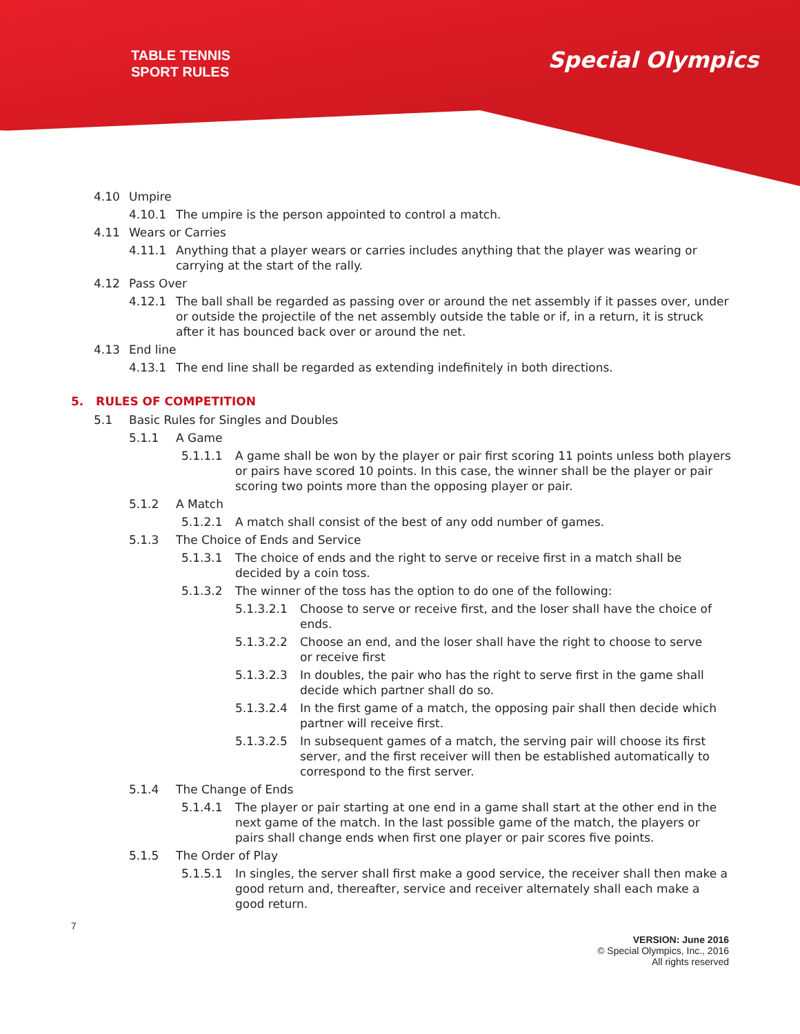TABLE TENNIS
SPORT RULES
Special Olympics
4.10 Umpire
4.10.1 The umpire is the person appointed to control a match.
4.11 Wears or Carries
4.11.1 Anything that a player wears or carries includes anything that the player was wearing or carrying at the start of the rally.
4.12 Pass Over
4.12.1 The ball shall be regarded as passing over or around the net assembly if it passes over, under or outside the projectile of the net assembly outside the table or if, in a return, it is struck after it has bounced back over or around the net.
4.13 End line
4.13.1 The end line shall be regarded as extending indefinitely in both directions.
5. RULES OF COMPETITION
5.1 Basic Rules for Singles and Doubles
5.1.1 A Game
5.1.1.1 A game shall be won by the player or pair first scoring 11 points unless both players or pairs have scored 10 points. In this case, the winner shall be the player or pair scoring two points more than the opposing player or pair.
5.1.2 A Match
5.1.2.1 A match shall consist of the best of any odd number of games.
5.1.3 The Choice of Ends and Service
5.1.3.1 The choice of ends and the right to serve or receive first in a match shall be decided by a coin toss.
5.1.3.2 The winner of the toss has the option to do one of the following:
5.1.3.2.1 Choose to serve or receive first, and the loser shall have the choice of ends.
5.1.3.2.2 Choose an end, and the loser shall have the right to choose to serve or receive first
5.1.3.2.3 In doubles, the pair who has the right to serve first in the game shall decide which partner shall do so.
5.1.3.2.4 In the first game of a match, the opposing pair shall then decide which partner will receive first.
5.1.3.2.5 In subsequent games of a match, the serving pair will choose its first server, and the first receiver will then be established automatically to correspond to the first server.
5.1.4 The Change of Ends
5.1.4.1 The player or pair starting at one end in a game shall start at the other end in the next game of the match. In the last possible game of the match, the players or pairs shall change ends when first one player or pair scores five points.
5.1.5 The Order of Play
5.1.5.1 In singles, the server shall first make a good service, the receiver shall then make a good return and, thereafter, service and receiver alternately shall each make a good return.
7
VERSION: June 2016
© Special Olympics, Inc., 2016
All rights reserved